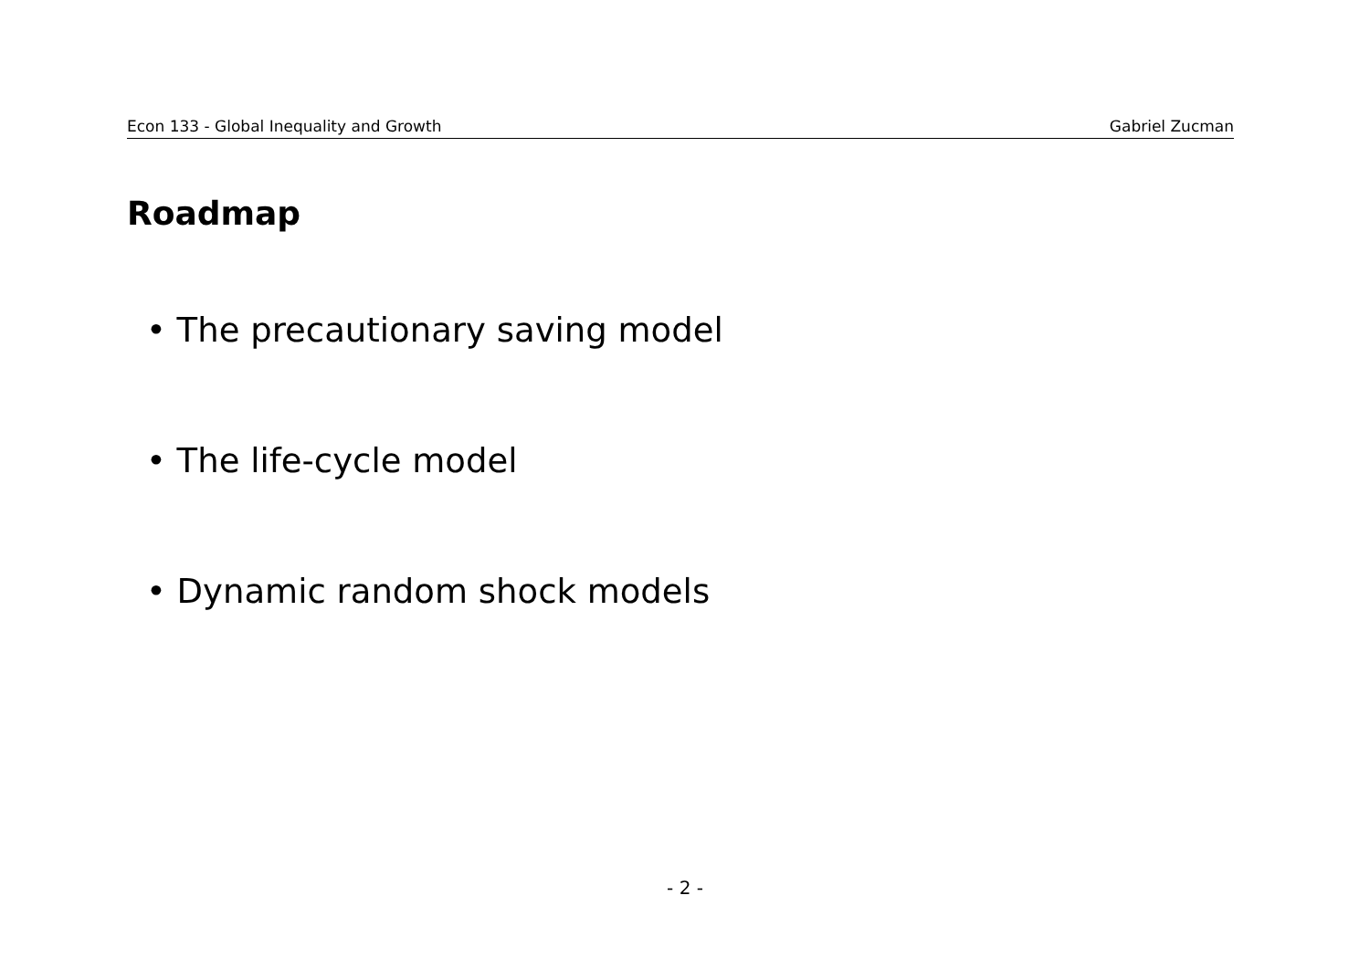Econ 133 - Global Inequality and Growth Gabriel Zucman
Roadmap
• The precautionary saving model
• The life-cycle model
• Dynamic random shock models
- 2 -